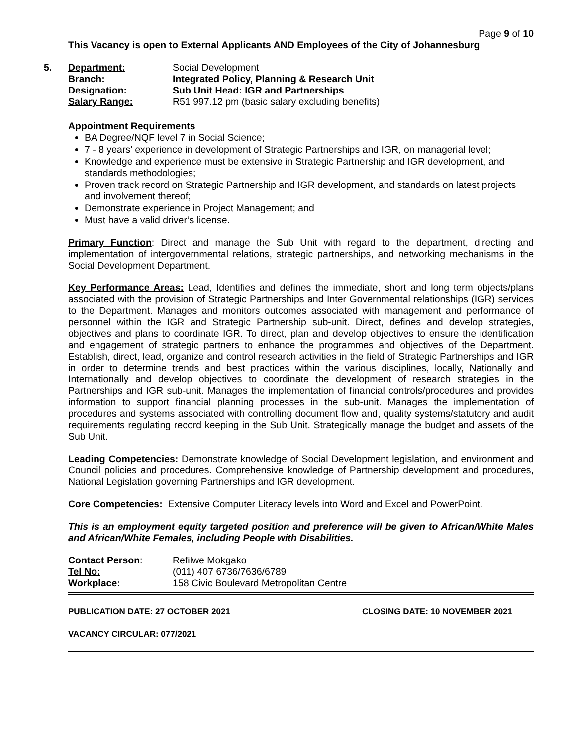Page 9 of 10
This Vacancy is open to External Applicants AND Employees of the City of Johannesburg
5.
| Department: | Social Development |
| Branch: | Integrated Policy, Planning & Research Unit |
| Designation: | Sub Unit Head: IGR and Partnerships |
| Salary Range: | R51 997.12 pm (basic salary excluding benefits) |
Appointment Requirements
BA Degree/NQF level 7 in Social Science;
7 - 8 years’ experience in development of Strategic Partnerships and IGR, on managerial level;
Knowledge and experience must be extensive in Strategic Partnership and IGR development, and standards methodologies;
Proven track record on Strategic Partnership and IGR development, and standards on latest projects and involvement thereof;
Demonstrate experience in Project Management; and
Must have a valid driver’s license.
Primary Function: Direct and manage the Sub Unit with regard to the department, directing and implementation of intergovernmental relations, strategic partnerships, and networking mechanisms in the Social Development Department.
Key Performance Areas: Lead, Identifies and defines the immediate, short and long term objects/plans associated with the provision of Strategic Partnerships and Inter Governmental relationships (IGR) services to the Department. Manages and monitors outcomes associated with management and performance of personnel within the IGR and Strategic Partnership sub-unit. Direct, defines and develop strategies, objectives and plans to coordinate IGR. To direct, plan and develop objectives to ensure the identification and engagement of strategic partners to enhance the programmes and objectives of the Department. Establish, direct, lead, organize and control research activities in the field of Strategic Partnerships and IGR in order to determine trends and best practices within the various disciplines, locally, Nationally and Internationally and develop objectives to coordinate the development of research strategies in the Partnerships and IGR sub-unit. Manages the implementation of financial controls/procedures and provides information to support financial planning processes in the sub-unit. Manages the implementation of procedures and systems associated with controlling document flow and, quality systems/statutory and audit requirements regulating record keeping in the Sub Unit. Strategically manage the budget and assets of the Sub Unit.
Leading Competencies: Demonstrate knowledge of Social Development legislation, and environment and Council policies and procedures. Comprehensive knowledge of Partnership development and procedures, National Legislation governing Partnerships and IGR development.
Core Competencies: Extensive Computer Literacy levels into Word and Excel and PowerPoint.
This is an employment equity targeted position and preference will be given to African/White Males and African/White Females, including People with Disabilities.
| Contact Person : | Refilwe Mokgako |
| Tel No: | (011) 407 6736/7636/6789 |
| Workplace: | 158 Civic Boulevard Metropolitan Centre |
PUBLICATION DATE: 27 OCTOBER 2021 CLOSING DATE: 10 NOVEMBER 2021
VACANCY CIRCULAR: 077/2021